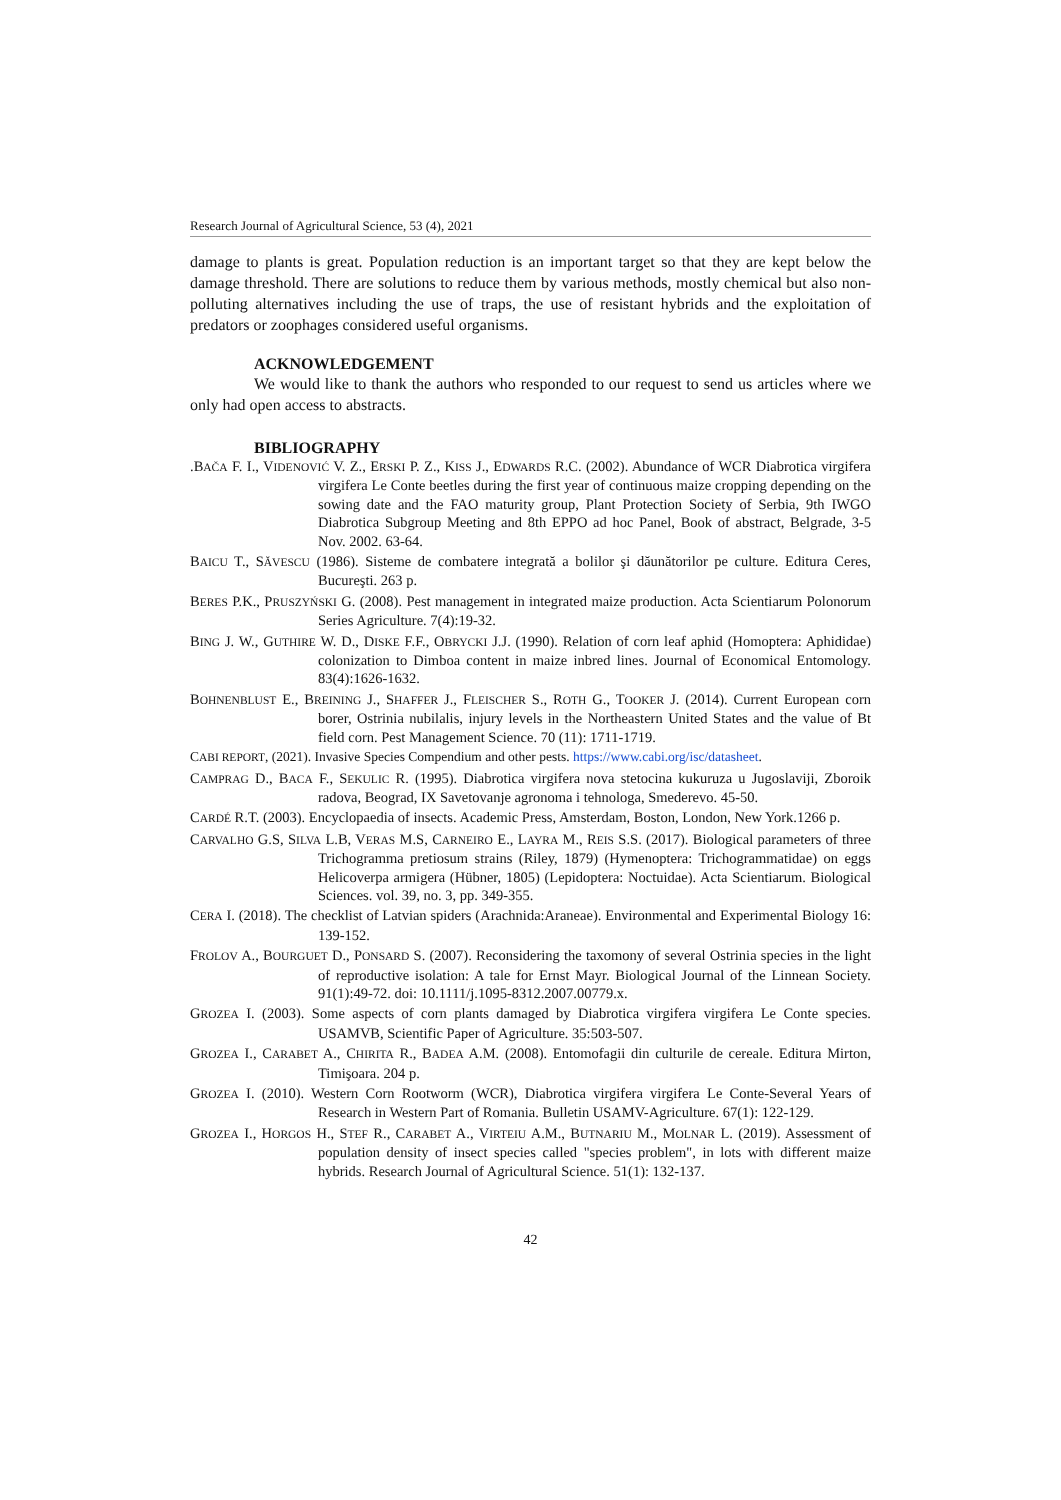Research Journal of Agricultural Science, 53 (4), 2021
damage to plants is great. Population reduction is an important target so that they are kept below the damage threshold. There are solutions to reduce them by various methods, mostly chemical but also non-polluting alternatives including the use of traps, the use of resistant hybrids and the exploitation of predators or zoophages considered useful organisms.
ACKNOWLEDGEMENT
We would like to thank the authors who responded to our request to send us articles where we only had open access to abstracts.
BIBLIOGRAPHY
.BAČA F. I., VIDENOVIĆ V. Z., ERSKI P. Z., KISS J., EDWARDS R.C. (2002). Abundance of WCR Diabrotica virgifera virgifera Le Conte beetles during the first year of continuous maize cropping depending on the sowing date and the FAO maturity group, Plant Protection Society of Serbia, 9th IWGO Diabrotica Subgroup Meeting and 8th EPPO ad hoc Panel, Book of abstract, Belgrade, 3-5 Nov. 2002. 63-64.
BAICU T., SĂVESCU (1986). Sisteme de combatere integrată a bolilor şi dăunătorilor pe culture. Editura Ceres, Bucureşti. 263 p.
BERES P.K., PRUSZYŃSKI G. (2008). Pest management in integrated maize production. Acta Scientiarum Polonorum Series Agriculture. 7(4):19-32.
BING J. W., GUTHIRE W. D., DISKE F.F., OBRYCKI J.J. (1990). Relation of corn leaf aphid (Homoptera: Aphididae) colonization to Dimboa content in maize inbred lines. Journal of Economical Entomology. 83(4):1626-1632.
BOHNENBLUST E., BREINING J., SHAFFER J., FLEISCHER S., ROTH G., TOOKER J. (2014). Current European corn borer, Ostrinia nubilalis, injury levels in the Northeastern United States and the value of Bt field corn. Pest Management Science. 70 (11): 1711-1719.
CABI REPORT, (2021). Invasive Species Compendium and other pests. https://www.cabi.org/isc/datasheet.
CAMPRAG D., BACA F., SEKULIC R. (1995). Diabrotica virgifera nova stetocina kukuruza u Jugoslaviji, Zboroik radova, Beograd, IX Savetovanje agronoma i tehnologa, Smederevo. 45-50.
CARDÉ R.T. (2003). Encyclopaedia of insects. Academic Press, Amsterdam, Boston, London, New York.1266 p.
CARVALHO G.S, SILVA L.B, VERAS M.S, CARNEIRO E., LAYRA M., REIS S.S. (2017). Biological parameters of three Trichogramma pretiosum strains (Riley, 1879) (Hymenoptera: Trichogrammatidae) on eggs Helicoverpa armigera (Hübner, 1805) (Lepidoptera: Noctuidae). Acta Scientiarum. Biological Sciences. vol. 39, no. 3, pp. 349-355.
CERA I. (2018). The checklist of Latvian spiders (Arachnida:Araneae). Environmental and Experimental Biology 16: 139-152.
FROLOV A., BOURGUET D., PONSARD S. (2007). Reconsidering the taxomony of several Ostrinia species in the light of reproductive isolation: A tale for Ernst Mayr. Biological Journal of the Linnean Society. 91(1):49-72. doi: 10.1111/j.1095-8312.2007.00779.x.
GROZEA I. (2003). Some aspects of corn plants damaged by Diabrotica virgifera virgifera Le Conte species. USAMVB, Scientific Paper of Agriculture. 35:503-507.
GROZEA I., CARABET A., CHIRITA R., BADEA A.M. (2008). Entomofagii din culturile de cereale. Editura Mirton, Timişoara. 204 p.
GROZEA I. (2010). Western Corn Rootworm (WCR), Diabrotica virgifera virgifera Le Conte-Several Years of Research in Western Part of Romania. Bulletin USAMV-Agriculture. 67(1): 122-129.
GROZEA I., HORGOS H., STEF R., CARABET A., VIRTEIU A.M., BUTNARIU M., MOLNAR L. (2019). Assessment of population density of insect species called "species problem", in lots with different maize hybrids. Research Journal of Agricultural Science. 51(1): 132-137.
42